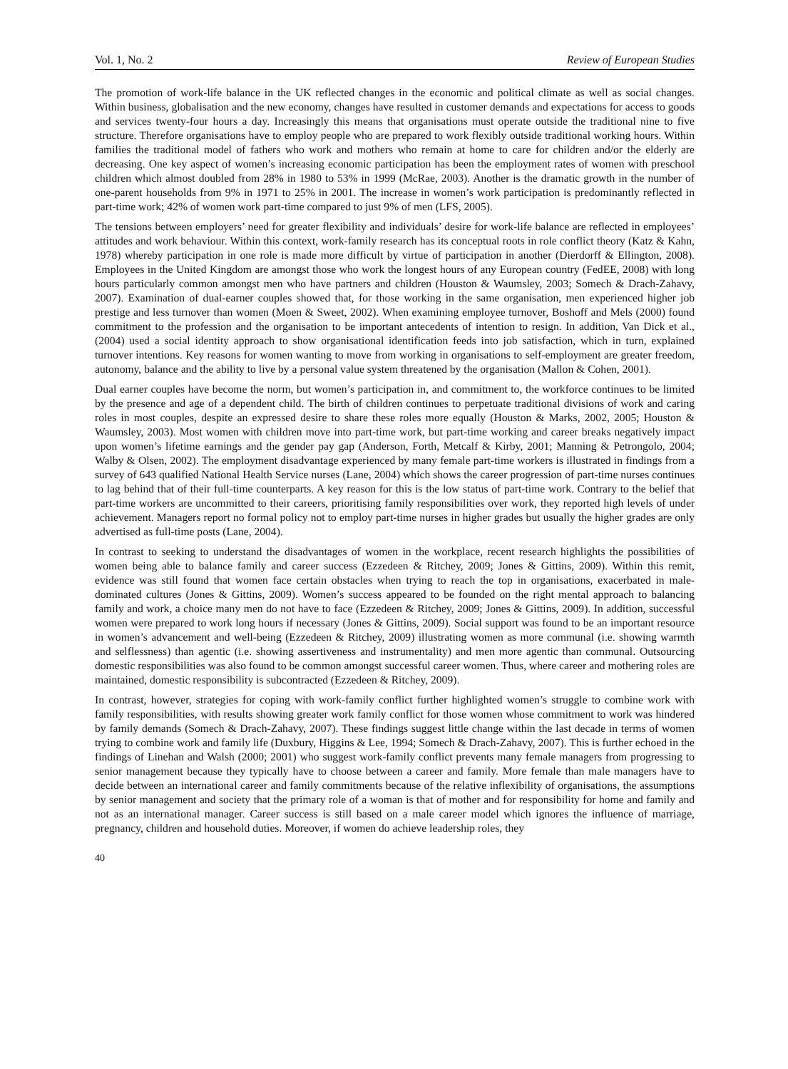Vol. 1, No. 2 Review of European Studies
The promotion of work-life balance in the UK reflected changes in the economic and political climate as well as social changes. Within business, globalisation and the new economy, changes have resulted in customer demands and expectations for access to goods and services twenty-four hours a day. Increasingly this means that organisations must operate outside the traditional nine to five structure. Therefore organisations have to employ people who are prepared to work flexibly outside traditional working hours. Within families the traditional model of fathers who work and mothers who remain at home to care for children and/or the elderly are decreasing. One key aspect of women’s increasing economic participation has been the employment rates of women with preschool children which almost doubled from 28% in 1980 to 53% in 1999 (McRae, 2003). Another is the dramatic growth in the number of one-parent households from 9% in 1971 to 25% in 2001. The increase in women’s work participation is predominantly reflected in part-time work; 42% of women work part-time compared to just 9% of men (LFS, 2005).
The tensions between employers’ need for greater flexibility and individuals’ desire for work-life balance are reflected in employees’ attitudes and work behaviour. Within this context, work-family research has its conceptual roots in role conflict theory (Katz & Kahn, 1978) whereby participation in one role is made more difficult by virtue of participation in another (Dierdorff & Ellington, 2008). Employees in the United Kingdom are amongst those who work the longest hours of any European country (FedEE, 2008) with long hours particularly common amongst men who have partners and children (Houston & Waumsley, 2003; Somech & Drach-Zahavy, 2007). Examination of dual-earner couples showed that, for those working in the same organisation, men experienced higher job prestige and less turnover than women (Moen & Sweet, 2002). When examining employee turnover, Boshoff and Mels (2000) found commitment to the profession and the organisation to be important antecedents of intention to resign. In addition, Van Dick et al., (2004) used a social identity approach to show organisational identification feeds into job satisfaction, which in turn, explained turnover intentions. Key reasons for women wanting to move from working in organisations to self-employment are greater freedom, autonomy, balance and the ability to live by a personal value system threatened by the organisation (Mallon & Cohen, 2001).
Dual earner couples have become the norm, but women’s participation in, and commitment to, the workforce continues to be limited by the presence and age of a dependent child. The birth of children continues to perpetuate traditional divisions of work and caring roles in most couples, despite an expressed desire to share these roles more equally (Houston & Marks, 2002, 2005; Houston & Waumsley, 2003). Most women with children move into part-time work, but part-time working and career breaks negatively impact upon women’s lifetime earnings and the gender pay gap (Anderson, Forth, Metcalf & Kirby, 2001; Manning & Petrongolo, 2004; Walby & Olsen, 2002). The employment disadvantage experienced by many female part-time workers is illustrated in findings from a survey of 643 qualified National Health Service nurses (Lane, 2004) which shows the career progression of part-time nurses continues to lag behind that of their full-time counterparts. A key reason for this is the low status of part-time work. Contrary to the belief that part-time workers are uncommitted to their careers, prioritising family responsibilities over work, they reported high levels of under achievement. Managers report no formal policy not to employ part-time nurses in higher grades but usually the higher grades are only advertised as full-time posts (Lane, 2004).
In contrast to seeking to understand the disadvantages of women in the workplace, recent research highlights the possibilities of women being able to balance family and career success (Ezzedeen & Ritchey, 2009; Jones & Gittins, 2009). Within this remit, evidence was still found that women face certain obstacles when trying to reach the top in organisations, exacerbated in male-dominated cultures (Jones & Gittins, 2009). Women’s success appeared to be founded on the right mental approach to balancing family and work, a choice many men do not have to face (Ezzedeen & Ritchey, 2009; Jones & Gittins, 2009). In addition, successful women were prepared to work long hours if necessary (Jones & Gittins, 2009). Social support was found to be an important resource in women’s advancement and well-being (Ezzedeen & Ritchey, 2009) illustrating women as more communal (i.e. showing warmth and selflessness) than agentic (i.e. showing assertiveness and instrumentality) and men more agentic than communal. Outsourcing domestic responsibilities was also found to be common amongst successful career women. Thus, where career and mothering roles are maintained, domestic responsibility is subcontracted (Ezzedeen & Ritchey, 2009).
In contrast, however, strategies for coping with work-family conflict further highlighted women’s struggle to combine work with family responsibilities, with results showing greater work family conflict for those women whose commitment to work was hindered by family demands (Somech & Drach-Zahavy, 2007). These findings suggest little change within the last decade in terms of women trying to combine work and family life (Duxbury, Higgins & Lee, 1994; Somech & Drach-Zahavy, 2007). This is further echoed in the findings of Linehan and Walsh (2000; 2001) who suggest work-family conflict prevents many female managers from progressing to senior management because they typically have to choose between a career and family. More female than male managers have to decide between an international career and family commitments because of the relative inflexibility of organisations, the assumptions by senior management and society that the primary role of a woman is that of mother and for responsibility for home and family and not as an international manager. Career success is still based on a male career model which ignores the influence of marriage, pregnancy, children and household duties. Moreover, if women do achieve leadership roles, they
40